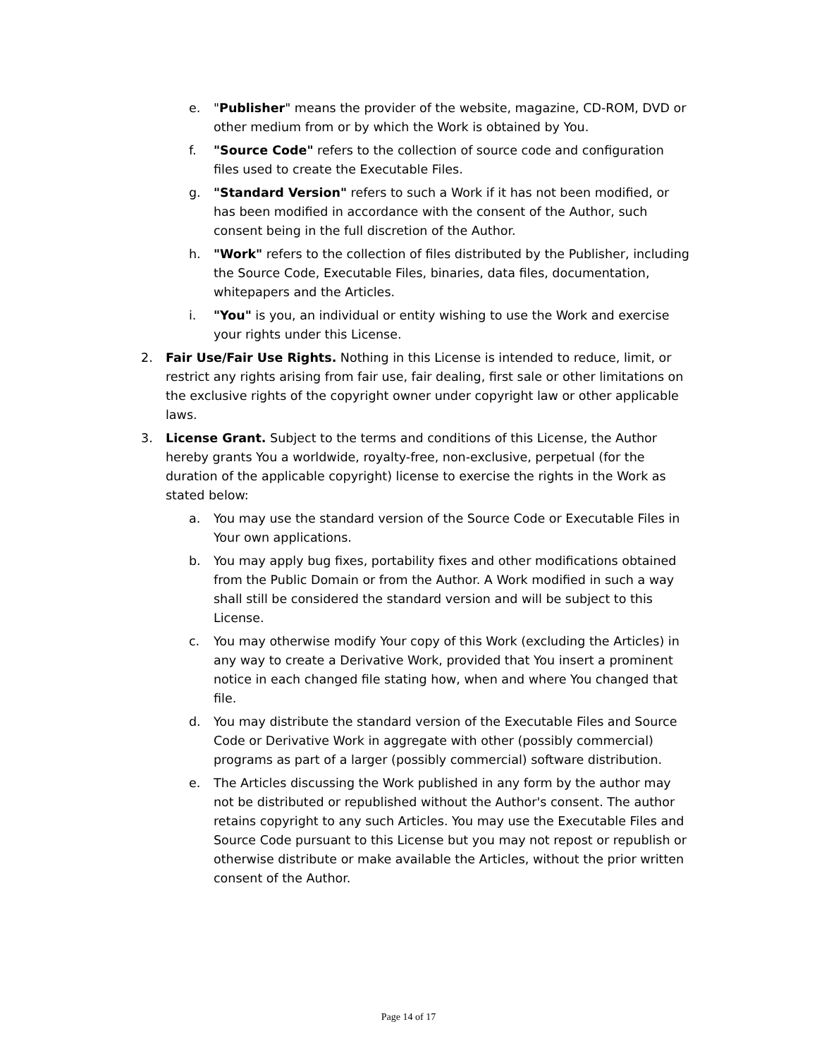e. "Publisher" means the provider of the website, magazine, CD-ROM, DVD or other medium from or by which the Work is obtained by You.
f. "Source Code" refers to the collection of source code and configuration files used to create the Executable Files.
g. "Standard Version" refers to such a Work if it has not been modified, or has been modified in accordance with the consent of the Author, such consent being in the full discretion of the Author.
h. "Work" refers to the collection of files distributed by the Publisher, including the Source Code, Executable Files, binaries, data files, documentation, whitepapers and the Articles.
i. "You" is you, an individual or entity wishing to use the Work and exercise your rights under this License.
2. Fair Use/Fair Use Rights. Nothing in this License is intended to reduce, limit, or restrict any rights arising from fair use, fair dealing, first sale or other limitations on the exclusive rights of the copyright owner under copyright law or other applicable laws.
3. License Grant. Subject to the terms and conditions of this License, the Author hereby grants You a worldwide, royalty-free, non-exclusive, perpetual (for the duration of the applicable copyright) license to exercise the rights in the Work as stated below:
a. You may use the standard version of the Source Code or Executable Files in Your own applications.
b. You may apply bug fixes, portability fixes and other modifications obtained from the Public Domain or from the Author. A Work modified in such a way shall still be considered the standard version and will be subject to this License.
c. You may otherwise modify Your copy of this Work (excluding the Articles) in any way to create a Derivative Work, provided that You insert a prominent notice in each changed file stating how, when and where You changed that file.
d. You may distribute the standard version of the Executable Files and Source Code or Derivative Work in aggregate with other (possibly commercial) programs as part of a larger (possibly commercial) software distribution.
e. The Articles discussing the Work published in any form by the author may not be distributed or republished without the Author's consent. The author retains copyright to any such Articles. You may use the Executable Files and Source Code pursuant to this License but you may not repost or republish or otherwise distribute or make available the Articles, without the prior written consent of the Author.
Page 14 of 17